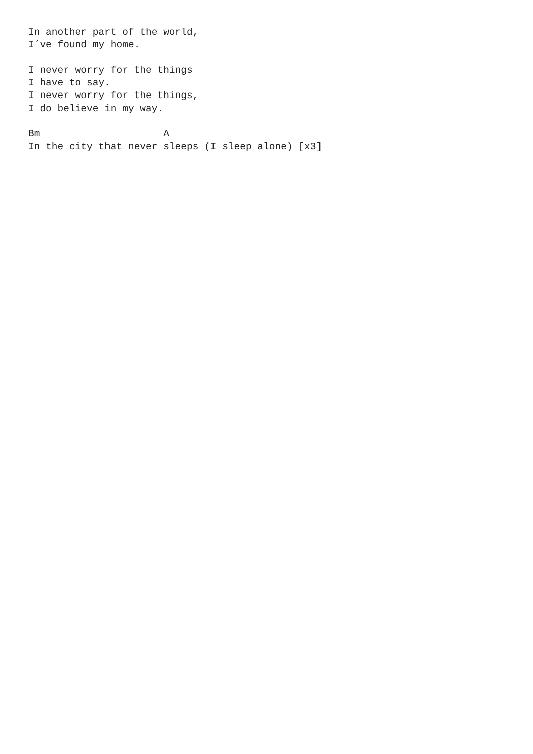In another part of the world,
I´ve found my home.

I never worry for the things
I have to say.
I never worry for the things,
I do believe in my way.

Bm                     A
In the city that never sleeps (I sleep alone) [x3]